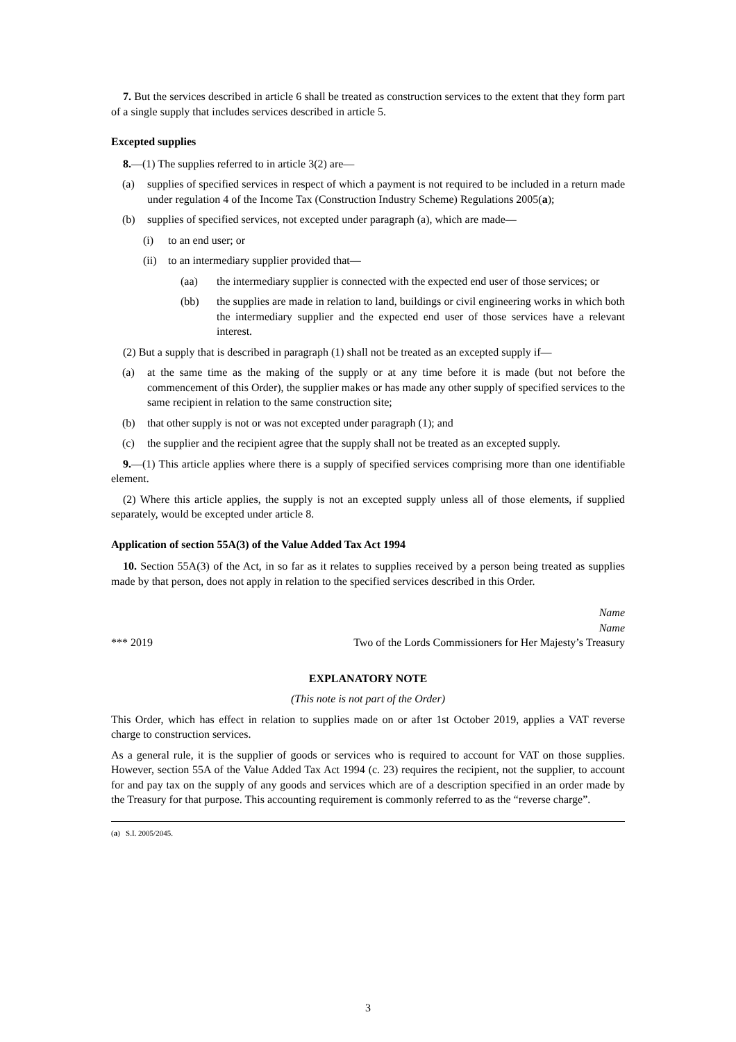7. But the services described in article 6 shall be treated as construction services to the extent that they form part of a single supply that includes services described in article 5.
Excepted supplies
8.—(1) The supplies referred to in article 3(2) are—
(a) supplies of specified services in respect of which a payment is not required to be included in a return made under regulation 4 of the Income Tax (Construction Industry Scheme) Regulations 2005(a);
(b) supplies of specified services, not excepted under paragraph (a), which are made—
(i) to an end user; or
(ii) to an intermediary supplier provided that—
(aa) the intermediary supplier is connected with the expected end user of those services; or
(bb) the supplies are made in relation to land, buildings or civil engineering works in which both the intermediary supplier and the expected end user of those services have a relevant interest.
(2) But a supply that is described in paragraph (1) shall not be treated as an excepted supply if—
(a) at the same time as the making of the supply or at any time before it is made (but not before the commencement of this Order), the supplier makes or has made any other supply of specified services to the same recipient in relation to the same construction site;
(b) that other supply is not or was not excepted under paragraph (1); and
(c) the supplier and the recipient agree that the supply shall not be treated as an excepted supply.
9.—(1) This article applies where there is a supply of specified services comprising more than one identifiable element.
(2) Where this article applies, the supply is not an excepted supply unless all of those elements, if supplied separately, would be excepted under article 8.
Application of section 55A(3) of the Value Added Tax Act 1994
10. Section 55A(3) of the Act, in so far as it relates to supplies received by a person being treated as supplies made by that person, does not apply in relation to the specified services described in this Order.
*** 2019 Name
Name
Two of the Lords Commissioners for Her Majesty’s Treasury
EXPLANATORY NOTE
(This note is not part of the Order)
This Order, which has effect in relation to supplies made on or after 1st October 2019, applies a VAT reverse charge to construction services.
As a general rule, it is the supplier of goods or services who is required to account for VAT on those supplies. However, section 55A of the Value Added Tax Act 1994 (c. 23) requires the recipient, not the supplier, to account for and pay tax on the supply of any goods and services which are of a description specified in an order made by the Treasury for that purpose. This accounting requirement is commonly referred to as the “reverse charge”.
(a) S.I. 2005/2045.
3